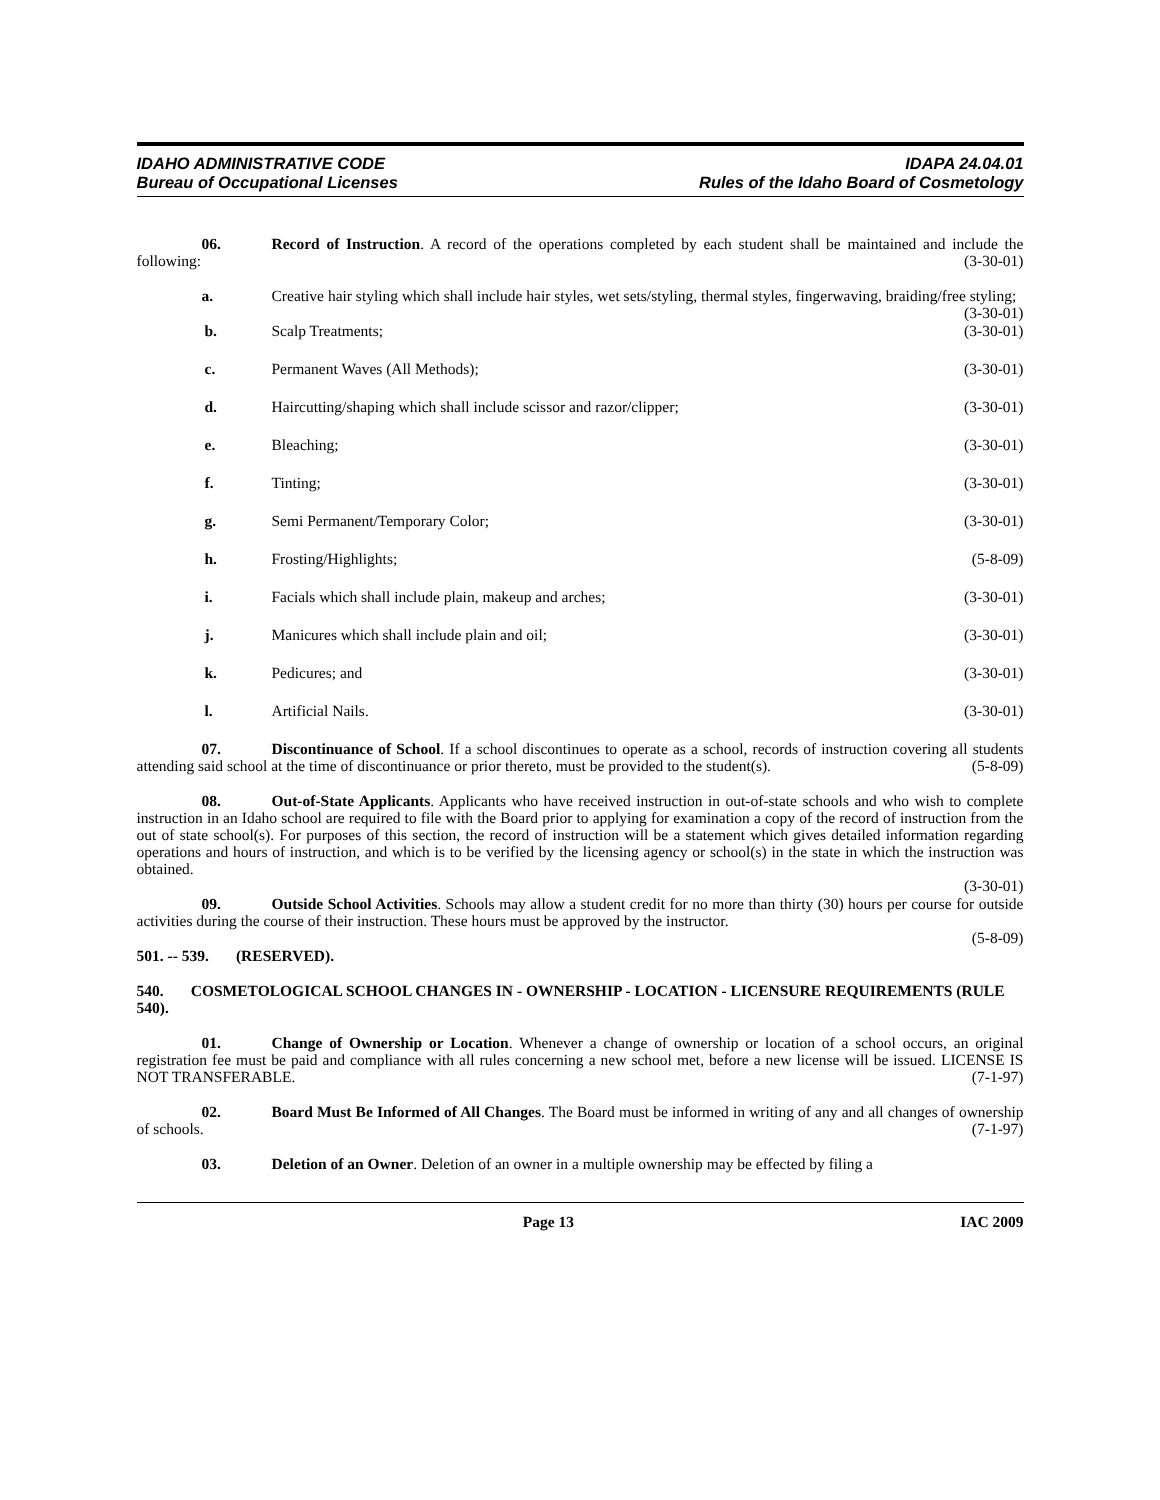IDAHO ADMINISTRATIVE CODE
Bureau of Occupational Licenses
IDAPA 24.04.01
Rules of the Idaho Board of Cosmetology
06. Record of Instruction. A record of the operations completed by each student shall be maintained and include the following: (3-30-01)
a. Creative hair styling which shall include hair styles, wet sets/styling, thermal styles, fingerwaving, braiding/free styling; (3-30-01)
b. Scalp Treatments; (3-30-01)
c. Permanent Waves (All Methods); (3-30-01)
d. Haircutting/shaping which shall include scissor and razor/clipper; (3-30-01)
e. Bleaching; (3-30-01)
f. Tinting; (3-30-01)
g. Semi Permanent/Temporary Color; (3-30-01)
h. Frosting/Highlights; (5-8-09)
i. Facials which shall include plain, makeup and arches; (3-30-01)
j. Manicures which shall include plain and oil; (3-30-01)
k. Pedicures; and (3-30-01)
l. Artificial Nails. (3-30-01)
07. Discontinuance of School. If a school discontinues to operate as a school, records of instruction covering all students attending said school at the time of discontinuance or prior thereto, must be provided to the student(s). (5-8-09)
08. Out-of-State Applicants. Applicants who have received instruction in out-of-state schools and who wish to complete instruction in an Idaho school are required to file with the Board prior to applying for examination a copy of the record of instruction from the out of state school(s). For purposes of this section, the record of instruction will be a statement which gives detailed information regarding operations and hours of instruction, and which is to be verified by the licensing agency or school(s) in the state in which the instruction was obtained.
(3-30-01)
09. Outside School Activities. Schools may allow a student credit for no more than thirty (30) hours per course for outside activities during the course of their instruction. These hours must be approved by the instructor.
(5-8-09)
501. -- 539. (RESERVED).
540. COSMETOLOGICAL SCHOOL CHANGES IN - OWNERSHIP - LOCATION - LICENSURE REQUIREMENTS (RULE 540).
01. Change of Ownership or Location. Whenever a change of ownership or location of a school occurs, an original registration fee must be paid and compliance with all rules concerning a new school met, before a new license will be issued. LICENSE IS NOT TRANSFERABLE. (7-1-97)
02. Board Must Be Informed of All Changes. The Board must be informed in writing of any and all changes of ownership of schools. (7-1-97)
03. Deletion of an Owner. Deletion of an owner in a multiple ownership may be effected by filing a
Page 13 IAC 2009